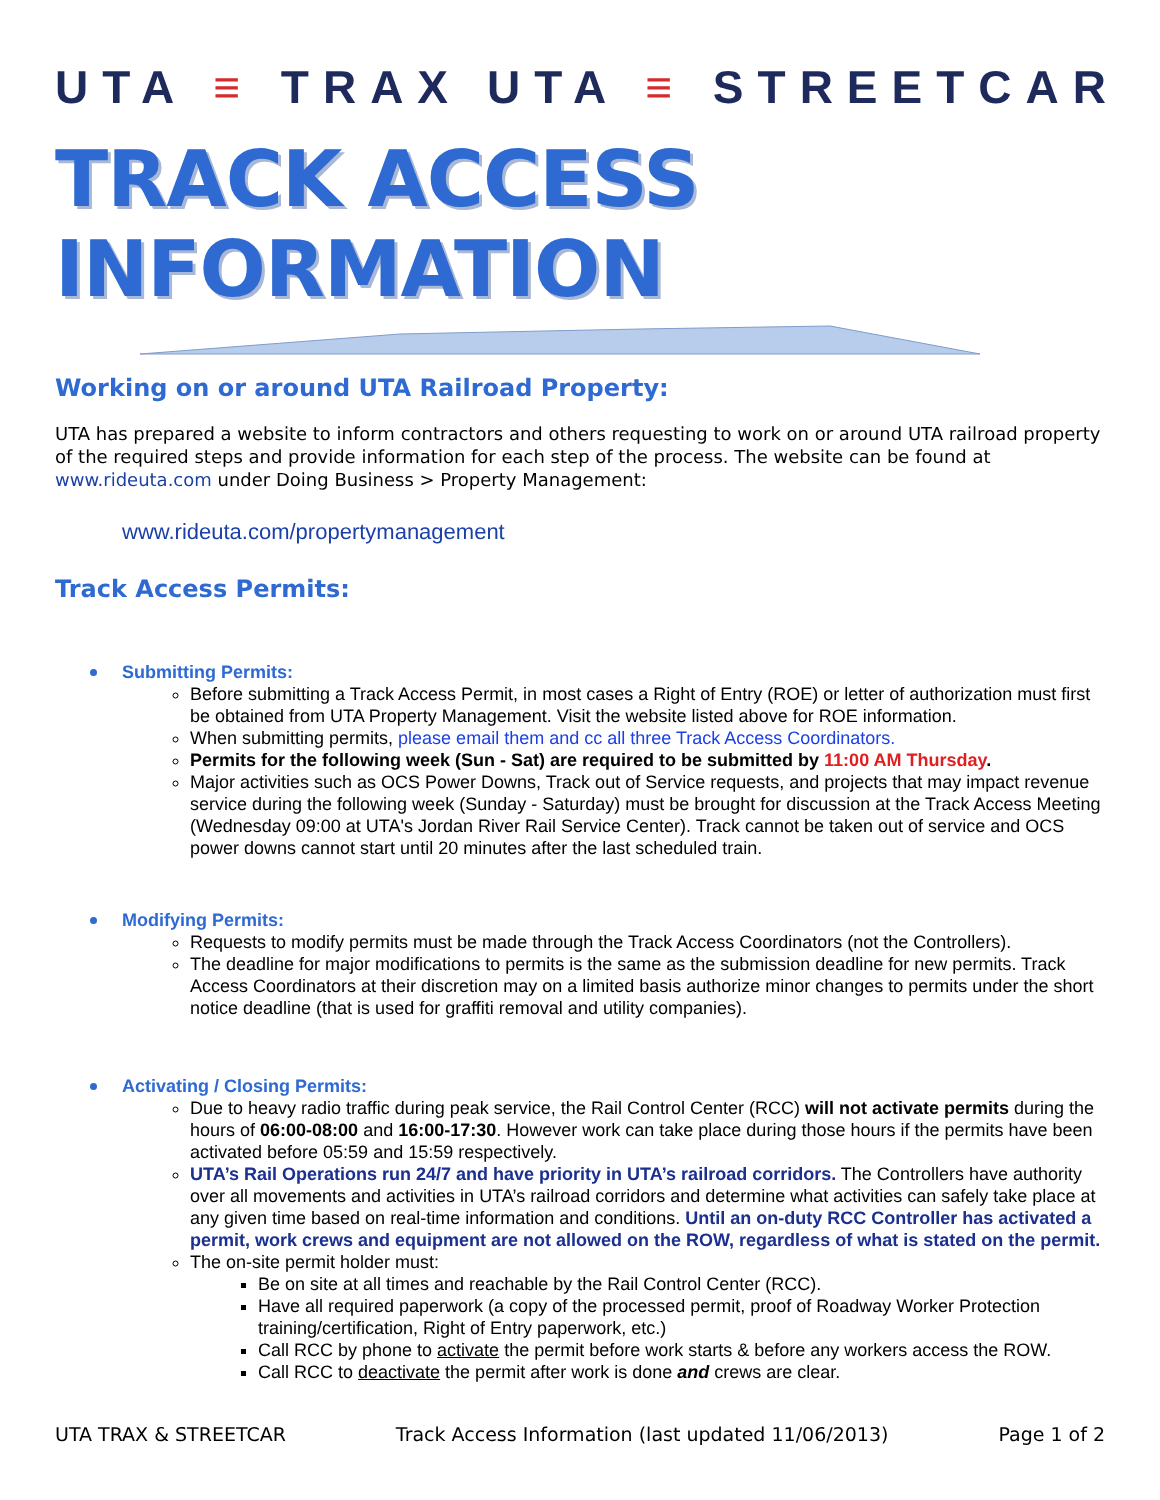UTA ≡ TRAX UTA ≡ STREETCAR
TRACK ACCESS INFORMATION
Working on or around UTA Railroad Property:
UTA has prepared a website to inform contractors and others requesting to work on or around UTA railroad property of the required steps and provide information for each step of the process. The website can be found at www.rideuta.com under Doing Business > Property Management:
www.rideuta.com/propertymanagement
Track Access Permits:
Submitting Permits:
Before submitting a Track Access Permit, in most cases a Right of Entry (ROE) or letter of authorization must first be obtained from UTA Property Management. Visit the website listed above for ROE information.
When submitting permits, please email them and cc all three Track Access Coordinators.
Permits for the following week (Sun - Sat) are required to be submitted by 11:00 AM Thursday.
Major activities such as OCS Power Downs, Track out of Service requests, and projects that may impact revenue service during the following week (Sunday - Saturday) must be brought for discussion at the Track Access Meeting (Wednesday 09:00 at UTA's Jordan River Rail Service Center). Track cannot be taken out of service and OCS power downs cannot start until 20 minutes after the last scheduled train.
Modifying Permits:
Requests to modify permits must be made through the Track Access Coordinators (not the Controllers).
The deadline for major modifications to permits is the same as the submission deadline for new permits. Track Access Coordinators at their discretion may on a limited basis authorize minor changes to permits under the short notice deadline (that is used for graffiti removal and utility companies).
Activating / Closing Permits:
Due to heavy radio traffic during peak service, the Rail Control Center (RCC) will not activate permits during the hours of 06:00-08:00 and 16:00-17:30. However work can take place during those hours if the permits have been activated before 05:59 and 15:59 respectively.
UTA’s Rail Operations run 24/7 and have priority in UTA’s railroad corridors. The Controllers have authority over all movements and activities in UTA’s railroad corridors and determine what activities can safely take place at any given time based on real-time information and conditions. Until an on-duty RCC Controller has activated a permit, work crews and equipment are not allowed on the ROW, regardless of what is stated on the permit.
The on-site permit holder must:
Be on site at all times and reachable by the Rail Control Center (RCC).
Have all required paperwork (a copy of the processed permit, proof of Roadway Worker Protection training/certification, Right of Entry paperwork, etc.)
Call RCC by phone to activate the permit before work starts & before any workers access the ROW.
Call RCC to deactivate the permit after work is done and crews are clear.
UTA TRAX & STREETCAR Track Access Information (last updated 11/06/2013) Page 1 of 2